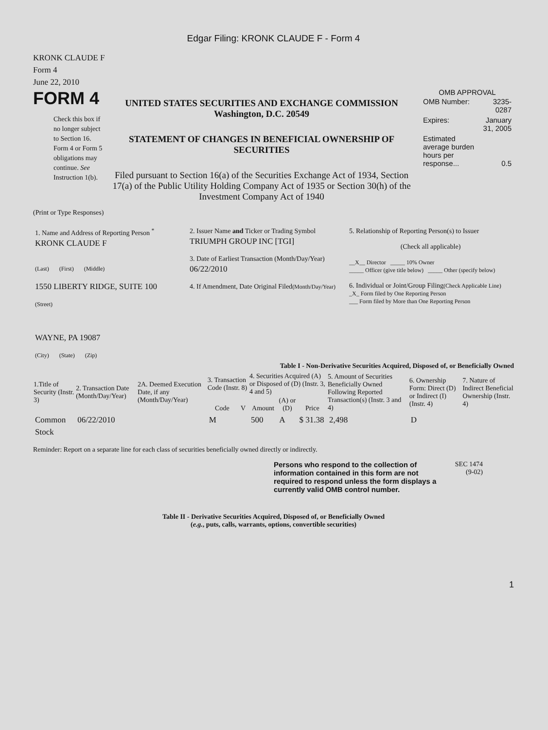Edgar Filing: KRONK CLAUDE F - Form 4
KRONK CLAUDE F
Form 4
June 22, 2010
FORM 4
Check this box if no longer subject to Section 16. Form 4 or Form 5 obligations may continue. See Instruction 1(b).
UNITED STATES SECURITIES AND EXCHANGE COMMISSION
Washington, D.C. 20549
STATEMENT OF CHANGES IN BENEFICIAL OWNERSHIP OF SECURITIES
Filed pursuant to Section 16(a) of the Securities Exchange Act of 1934, Section 17(a) of the Public Utility Holding Company Act of 1935 or Section 30(h) of the Investment Company Act of 1940
OMB APPROVAL
| OMB Number: | 3235-0287 |
| Expires: | January 31, 2005 |
| Estimated average burden hours per response... | 0.5 |
(Print or Type Responses)
| 1. Name and Address of Reporting Person <sup>*</sup> KRONK CLAUDE F (Last) (First) (Middle) 1550 LIBERTY RIDGE, SUITE 100 (Street) WAYNE, PA 19087 (City) (State) (Zip) | 2. Issuer Name and Ticker or Trading Symbol TRIUMPH GROUP INC [TGI] 3. Date of Earliest Transaction (Month/Day/Year) 06/22/2010 4. If Amendment, Date Original Filed (Month/Day/Year) | 5. Relationship of Reporting Person(s) to Issuer (Check all applicable) __X__ Director _____ 10% Owner _____ Officer (give title below) _____ Other (specify below) 6. Individual or Joint/Group Filing (Check Applicable Line) _X_ Form filed by One Reporting Person ___ Form filed by More than One Reporting Person |
Table I - Non-Derivative Securities Acquired, Disposed of, or Beneficially Owned
| 1.Title of Security (Instr. 3) | 2. Transaction Date (Month/Day/Year) | 2A. Deemed Execution Date, if any (Month/Day/Year) | 3. Transaction Code (Instr. 8) | | 4. Securities Acquired (A) or Disposed of (D) (Instr. 3, 4 and 5) | | | 5. Amount of Securities Beneficially Owned Following Reported Transaction(s) (Instr. 3 and 4) | 6. Ownership Form: Direct (D) or Indirect (I) (Instr. 4) | 7. Nature of Indirect Beneficial Ownership (Instr. 4) |
| --- | --- | --- | --- | --- | --- | --- | --- | --- | --- | --- |
| | | | Code | V | Amount | (A) or (D) | Price | | | |
| Common Stock | 06/22/2010 | | M | | 500 | A | $ 31.38 | 2,498 | D | |
Reminder: Report on a separate line for each class of securities beneficially owned directly or indirectly.
Persons who respond to the collection of information contained in this form are not required to respond unless the form displays a currently valid OMB control number.
SEC 1474 (9-02)
Table II - Derivative Securities Acquired, Disposed of, or Beneficially Owned
(e.g., puts, calls, warrants, options, convertible securities)
1